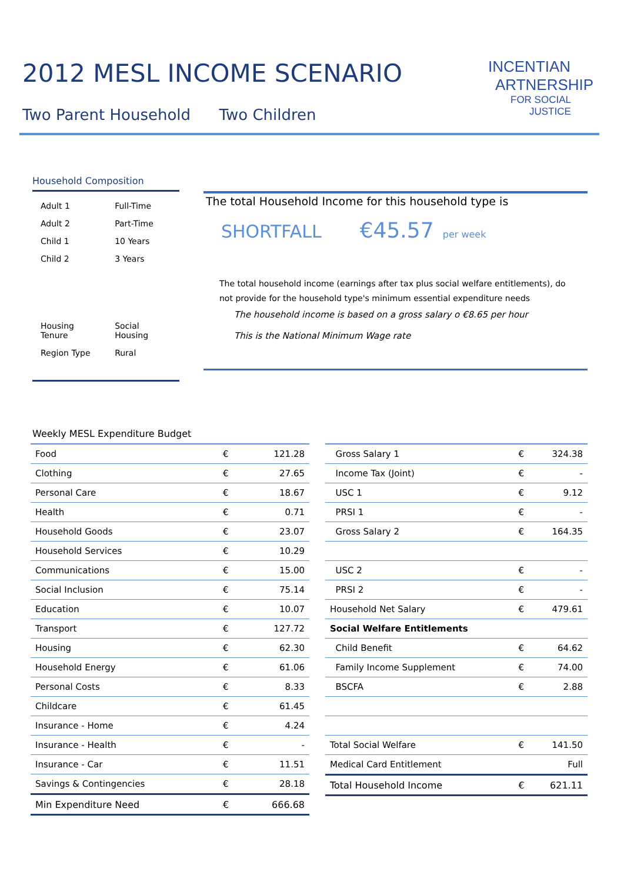2012 MESL INCOME SCENARIO
Two Parent Household Two Children
INCENTIAN
ARTNERSHIP
FOR SOCIAL
JUSTICE
Household Composition
| Adult 1 | Full-Time |
| Adult 2 | Part-Time |
| Child 1 | 10 Years |
| Child 2 | 3 Years |
| Housing Tenure | Social Housing |
| Region Type | Rural |
The total Household Income for this household type is
SHORTFALL €45.57 per week
The total household income (earnings after tax plus social welfare entitlements), do not provide for the household type's minimum essential expenditure needs
The household income is based on a gross salary o €8.65 per hour
This is the National Minimum Wage rate
Weekly MESL Expenditure Budget
| Food | € | 121.28 |
| Clothing | € | 27.65 |
| Personal Care | € | 18.67 |
| Health | € | 0.71 |
| Household Goods | € | 23.07 |
| Household Services | € | 10.29 |
| Communications | € | 15.00 |
| Social Inclusion | € | 75.14 |
| Education | € | 10.07 |
| Transport | € | 127.72 |
| Housing | € | 62.30 |
| Household Energy | € | 61.06 |
| Personal Costs | € | 8.33 |
| Childcare | € | 61.45 |
| Insurance - Home | € | 4.24 |
| Insurance - Health | € | - |
| Insurance - Car | € | 11.51 |
| Savings & Contingencies | € | 28.18 |
| Min Expenditure Need | € | 666.68 |
| Gross Salary 1 | € | 324.38 |
| Income Tax (Joint) | € | - |
| USC 1 | € | 9.12 |
| PRSI 1 | € | - |
| Gross Salary 2 | € | 164.35 |
| USC 2 | € | - |
| PRSI 2 | € | - |
| Household Net Salary | € | 479.61 |
| Social Welfare Entitlements | | |
| Child Benefit | € | 64.62 |
| Family Income Supplement | € | 74.00 |
| BSCFA | € | 2.88 |
| Total Social Welfare | € | 141.50 |
| Medical Card Entitlement | | Full |
| Total Household Income | € | 621.11 |